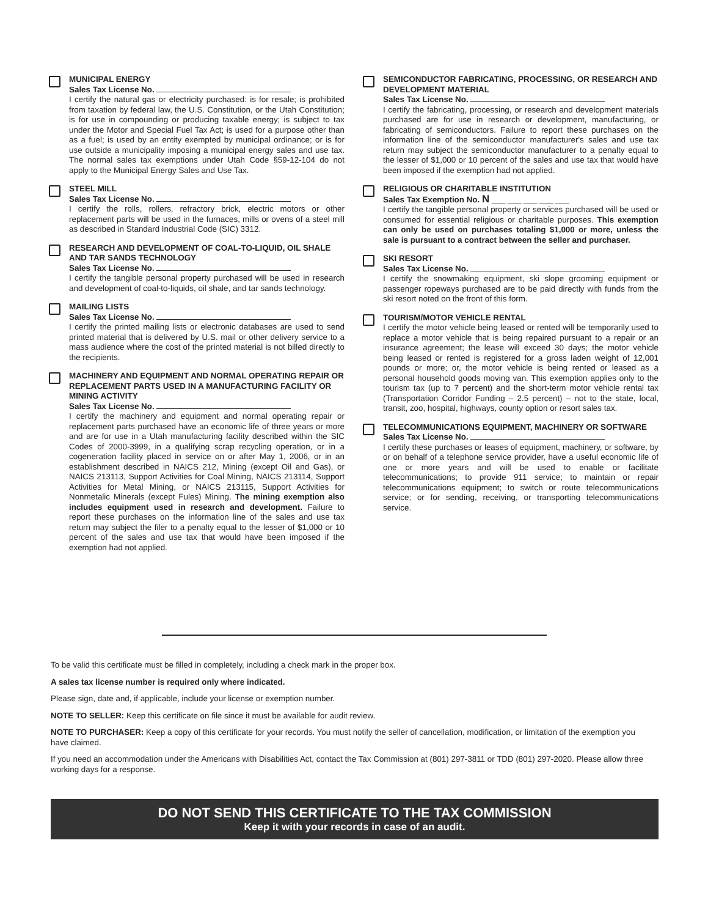MUNICIPAL ENERGY
Sales Tax License No.
I certify the natural gas or electricity purchased: is for resale; is prohibited from taxation by federal law, the U.S. Constitution, or the Utah Constitution; is for use in compounding or producing taxable energy; is subject to tax under the Motor and Special Fuel Tax Act; is used for a purpose other than as a fuel; is used by an entity exempted by municipal ordinance; or is for use outside a municipality imposing a municipal energy sales and use tax. The normal sales tax exemptions under Utah Code §59-12-104 do not apply to the Municipal Energy Sales and Use Tax.
STEEL MILL
Sales Tax License No.
I certify the rolls, rollers, refractory brick, electric motors or other replacement parts will be used in the furnaces, mills or ovens of a steel mill as described in Standard Industrial Code (SIC) 3312.
RESEARCH AND DEVELOPMENT OF COAL-TO-LIQUID, OIL SHALE AND TAR SANDS TECHNOLOGY
Sales Tax License No.
I certify the tangible personal property purchased will be used in research and development of coal-to-liquids, oil shale, and tar sands technology.
MAILING LISTS
Sales Tax License No.
I certify the printed mailing lists or electronic databases are used to send printed material that is delivered by U.S. mail or other delivery service to a mass audience where the cost of the printed material is not billed directly to the recipients.
MACHINERY AND EQUIPMENT AND NORMAL OPERATING REPAIR OR REPLACEMENT PARTS USED IN A MANUFACTURING FACILITY OR MINING ACTIVITY
Sales Tax License No.
I certify the machinery and equipment and normal operating repair or replacement parts purchased have an economic life of three years or more and are for use in a Utah manufacturing facility described within the SIC Codes of 2000-3999, in a qualifying scrap recycling operation, or in a cogeneration facility placed in service on or after May 1, 2006, or in an establishment described in NAICS 212, Mining (except Oil and Gas), or NAICS 213113, Support Activities for Coal Mining, NAICS 213114, Support Activities for Metal Mining, or NAICS 213115, Support Activities for Nonmetalic Minerals (except Fules) Mining. The mining exemption also includes equipment used in research and development. Failure to report these purchases on the information line of the sales and use tax return may subject the filer to a penalty equal to the lesser of $1,000 or 10 percent of the sales and use tax that would have been imposed if the exemption had not applied.
SEMICONDUCTOR FABRICATING, PROCESSING, OR RESEARCH AND DEVELOPMENT MATERIAL
Sales Tax License No.
I certify the fabricating, processing, or research and development materials purchased are for use in research or development, manufacturing, or fabricating of semiconductors. Failure to report these purchases on the information line of the semiconductor manufacturer's sales and use tax return may subject the semiconductor manufacturer to a penalty equal to the lesser of $1,000 or 10 percent of the sales and use tax that would have been imposed if the exemption had not applied.
RELIGIOUS OR CHARITABLE INSTITUTION
Sales Tax Exemption No. N ___ ___ ___ ___ ___
I certify the tangible personal property or services purchased will be used or consumed for essential religious or charitable purposes. This exemption can only be used on purchases totaling $1,000 or more, unless the sale is pursuant to a contract between the seller and purchaser.
SKI RESORT
Sales Tax License No.
I certify the snowmaking equipment, ski slope grooming equipment or passenger ropeways purchased are to be paid directly with funds from the ski resort noted on the front of this form.
TOURISM/MOTOR VEHICLE RENTAL
I certify the motor vehicle being leased or rented will be temporarily used to replace a motor vehicle that is being repaired pursuant to a repair or an insurance agreement; the lease will exceed 30 days; the motor vehicle being leased or rented is registered for a gross laden weight of 12,001 pounds or more; or, the motor vehicle is being rented or leased as a personal household goods moving van. This exemption applies only to the tourism tax (up to 7 percent) and the short-term motor vehicle rental tax (Transportation Corridor Funding – 2.5 percent) – not to the state, local, transit, zoo, hospital, highways, county option or resort sales tax.
TELECOMMUNICATIONS EQUIPMENT, MACHINERY OR SOFTWARE
Sales Tax License No.
I certify these purchases or leases of equipment, machinery, or software, by or on behalf of a telephone service provider, have a useful economic life of one or more years and will be used to enable or facilitate telecommunications; to provide 911 service; to maintain or repair telecommunications equipment; to switch or route telecommunications service; or for sending, receiving, or transporting telecommunications service.
To be valid this certificate must be filled in completely, including a check mark in the proper box.
A sales tax license number is required only where indicated.
Please sign, date and, if applicable, include your license or exemption number.
NOTE TO SELLER: Keep this certificate on file since it must be available for audit review.
NOTE TO PURCHASER: Keep a copy of this certificate for your records. You must notify the seller of cancellation, modification, or limitation of the exemption you have claimed.
If you need an accommodation under the Americans with Disabilities Act, contact the Tax Commission at (801) 297-3811 or TDD (801) 297-2020. Please allow three working days for a response.
DO NOT SEND THIS CERTIFICATE TO THE TAX COMMISSION
Keep it with your records in case of an audit.